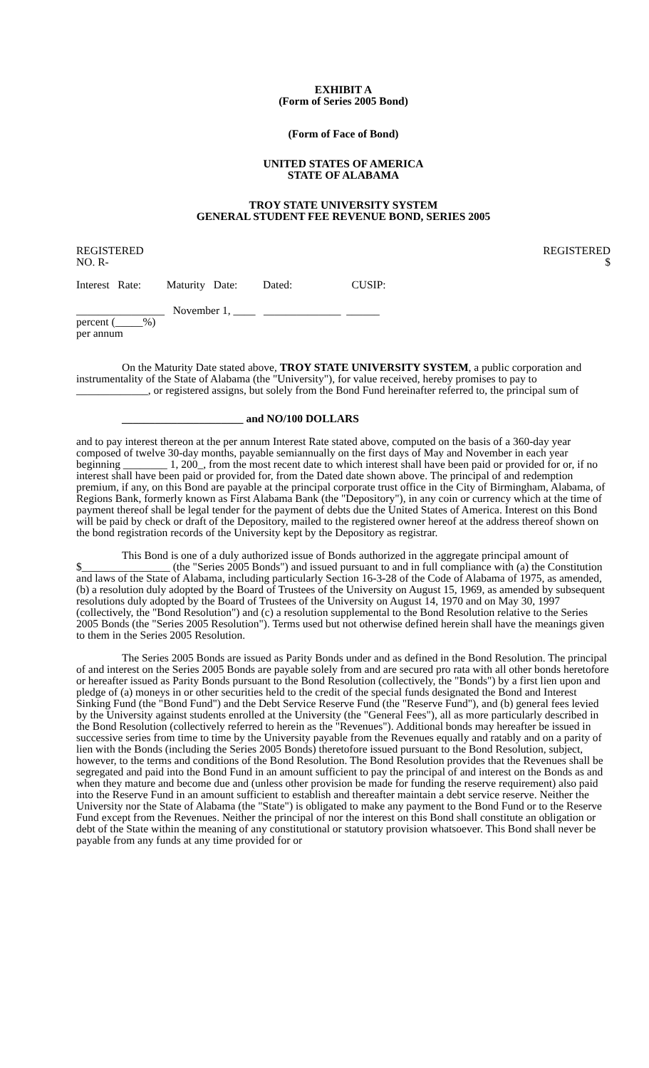EXHIBIT A
(Form of Series 2005 Bond)
(Form of Face of Bond)
UNITED STATES OF AMERICA
STATE OF ALABAMA
TROY STATE UNIVERSITY SYSTEM
GENERAL STUDENT FEE REVENUE BOND, SERIES 2005
REGISTERED REGISTERED
NO. R- $
Interest Rate: Maturity Date: Dated: CUSIP:
________________ November 1, ____ ______________ ______
percent (_____%)
per annum
On the Maturity Date stated above, TROY STATE UNIVERSITY SYSTEM, a public corporation and instrumentality of the State of Alabama (the "University"), for value received, hereby promises to pay to _____________, or registered assigns, but solely from the Bond Fund hereinafter referred to, the principal sum of
______________________ and NO/100 DOLLARS
and to pay interest thereon at the per annum Interest Rate stated above, computed on the basis of a 360-day year composed of twelve 30-day months, payable semiannually on the first days of May and November in each year beginning ________ 1, 200_, from the most recent date to which interest shall have been paid or provided for or, if no interest shall have been paid or provided for, from the Dated date shown above. The principal of and redemption premium, if any, on this Bond are payable at the principal corporate trust office in the City of Birmingham, Alabama, of Regions Bank, formerly known as First Alabama Bank (the "Depository"), in any coin or currency which at the time of payment thereof shall be legal tender for the payment of debts due the United States of America. Interest on this Bond will be paid by check or draft of the Depository, mailed to the registered owner hereof at the address thereof shown on the bond registration records of the University kept by the Depository as registrar.
This Bond is one of a duly authorized issue of Bonds authorized in the aggregate principal amount of $________________ (the "Series 2005 Bonds") and issued pursuant to and in full compliance with (a) the Constitution and laws of the State of Alabama, including particularly Section 16-3-28 of the Code of Alabama of 1975, as amended, (b) a resolution duly adopted by the Board of Trustees of the University on August 15, 1969, as amended by subsequent resolutions duly adopted by the Board of Trustees of the University on August 14, 1970 and on May 30, 1997 (collectively, the "Bond Resolution") and (c) a resolution supplemental to the Bond Resolution relative to the Series 2005 Bonds (the "Series 2005 Resolution"). Terms used but not otherwise defined herein shall have the meanings given to them in the Series 2005 Resolution.
The Series 2005 Bonds are issued as Parity Bonds under and as defined in the Bond Resolution. The principal of and interest on the Series 2005 Bonds are payable solely from and are secured pro rata with all other bonds heretofore or hereafter issued as Parity Bonds pursuant to the Bond Resolution (collectively, the "Bonds") by a first lien upon and pledge of (a) moneys in or other securities held to the credit of the special funds designated the Bond and Interest Sinking Fund (the "Bond Fund") and the Debt Service Reserve Fund (the "Reserve Fund"), and (b) general fees levied by the University against students enrolled at the University (the "General Fees"), all as more particularly described in the Bond Resolution (collectively referred to herein as the "Revenues"). Additional bonds may hereafter be issued in successive series from time to time by the University payable from the Revenues equally and ratably and on a parity of lien with the Bonds (including the Series 2005 Bonds) theretofore issued pursuant to the Bond Resolution, subject, however, to the terms and conditions of the Bond Resolution. The Bond Resolution provides that the Revenues shall be segregated and paid into the Bond Fund in an amount sufficient to pay the principal of and interest on the Bonds as and when they mature and become due and (unless other provision be made for funding the reserve requirement) also paid into the Reserve Fund in an amount sufficient to establish and thereafter maintain a debt service reserve. Neither the University nor the State of Alabama (the "State") is obligated to make any payment to the Bond Fund or to the Reserve Fund except from the Revenues. Neither the principal of nor the interest on this Bond shall constitute an obligation or debt of the State within the meaning of any constitutional or statutory provision whatsoever. This Bond shall never be payable from any funds at any time provided for or